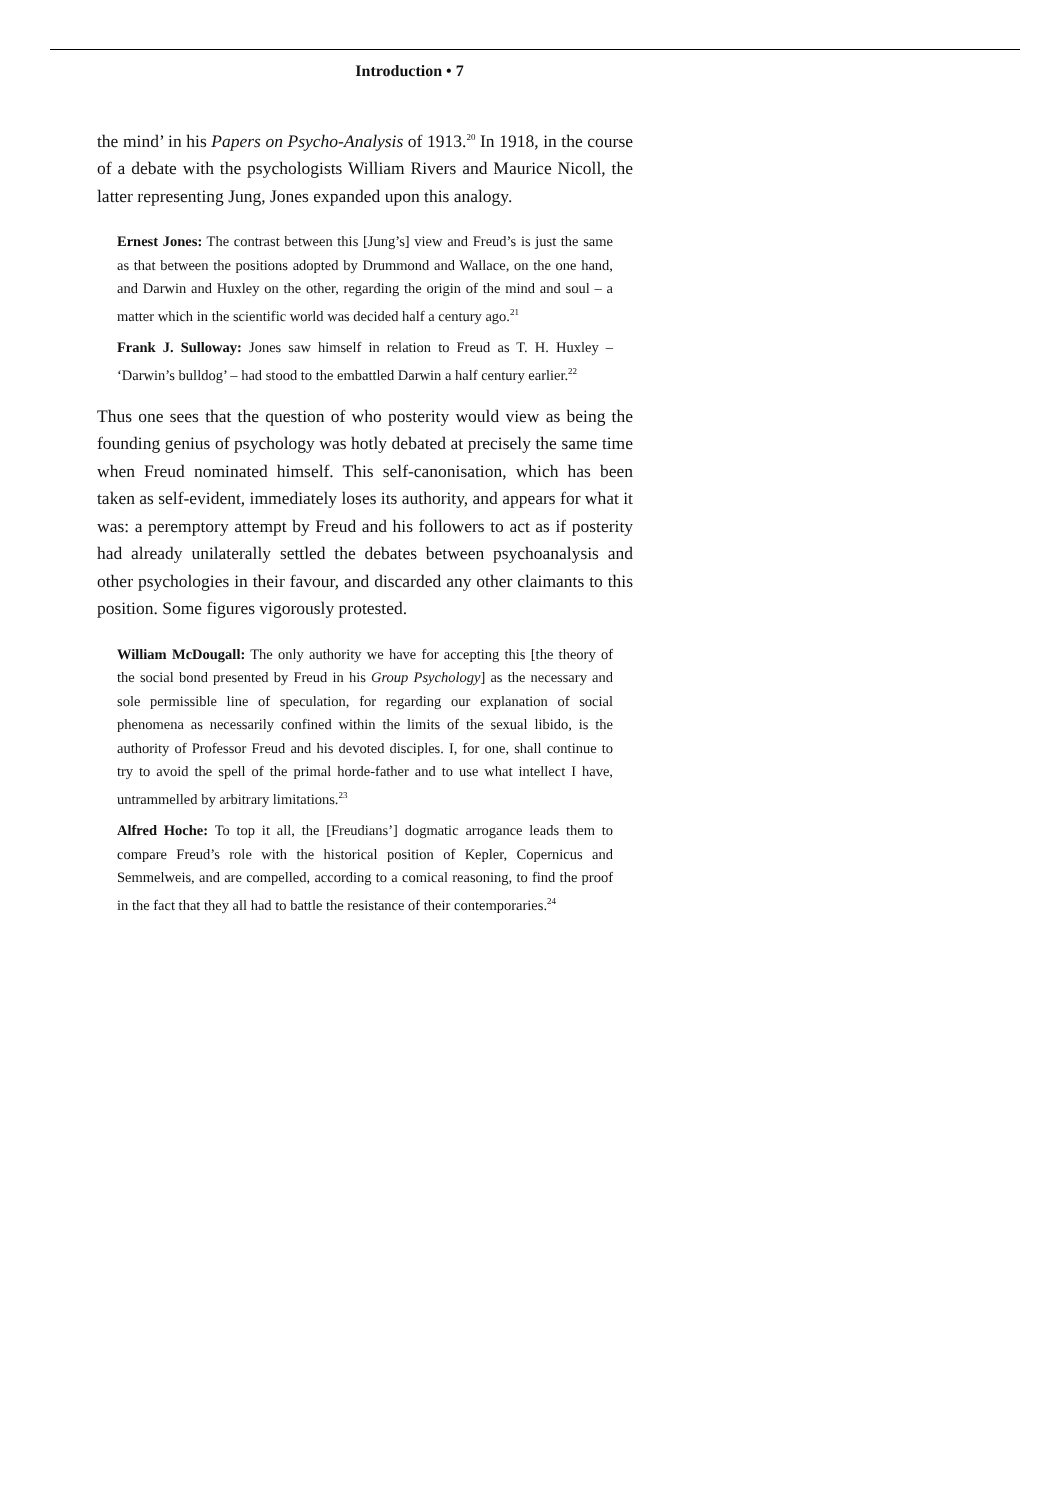Introduction • 7
the mind’ in his Papers on Psycho-Analysis of 1913.<sup>20</sup> In 1918, in the course of a debate with the psychologists William Rivers and Maurice Nicoll, the latter representing Jung, Jones expanded upon this analogy.
Ernest Jones: The contrast between this [Jung’s] view and Freud’s is just the same as that between the positions adopted by Drummond and Wallace, on the one hand, and Darwin and Huxley on the other, regarding the origin of the mind and soul – a matter which in the scientific world was decided half a century ago.<sup>21</sup>
Frank J. Sulloway: Jones saw himself in relation to Freud as T. H. Huxley – ‘Darwin’s bulldog’ – had stood to the embattled Darwin a half century earlier.<sup>22</sup>
Thus one sees that the question of who posterity would view as being the founding genius of psychology was hotly debated at precisely the same time when Freud nominated himself. This self-canonisation, which has been taken as self-evident, immediately loses its authority, and appears for what it was: a peremptory attempt by Freud and his followers to act as if posterity had already unilaterally settled the debates between psychoanalysis and other psychologies in their favour, and discarded any other claimants to this position. Some figures vigorously protested.
William McDougall: The only authority we have for accepting this [the theory of the social bond presented by Freud in his Group Psychology] as the necessary and sole permissible line of speculation, for regarding our explanation of social phenomena as necessarily confined within the limits of the sexual libido, is the authority of Professor Freud and his devoted disciples. I, for one, shall continue to try to avoid the spell of the primal horde-father and to use what intellect I have, untrammelled by arbitrary limitations.<sup>23</sup>
Alfred Hoche: To top it all, the [Freudians’] dogmatic arrogance leads them to compare Freud’s role with the historical position of Kepler, Copernicus and Semmelweis, and are compelled, according to a comical reasoning, to find the proof in the fact that they all had to battle the resistance of their contemporaries.<sup>24</sup>